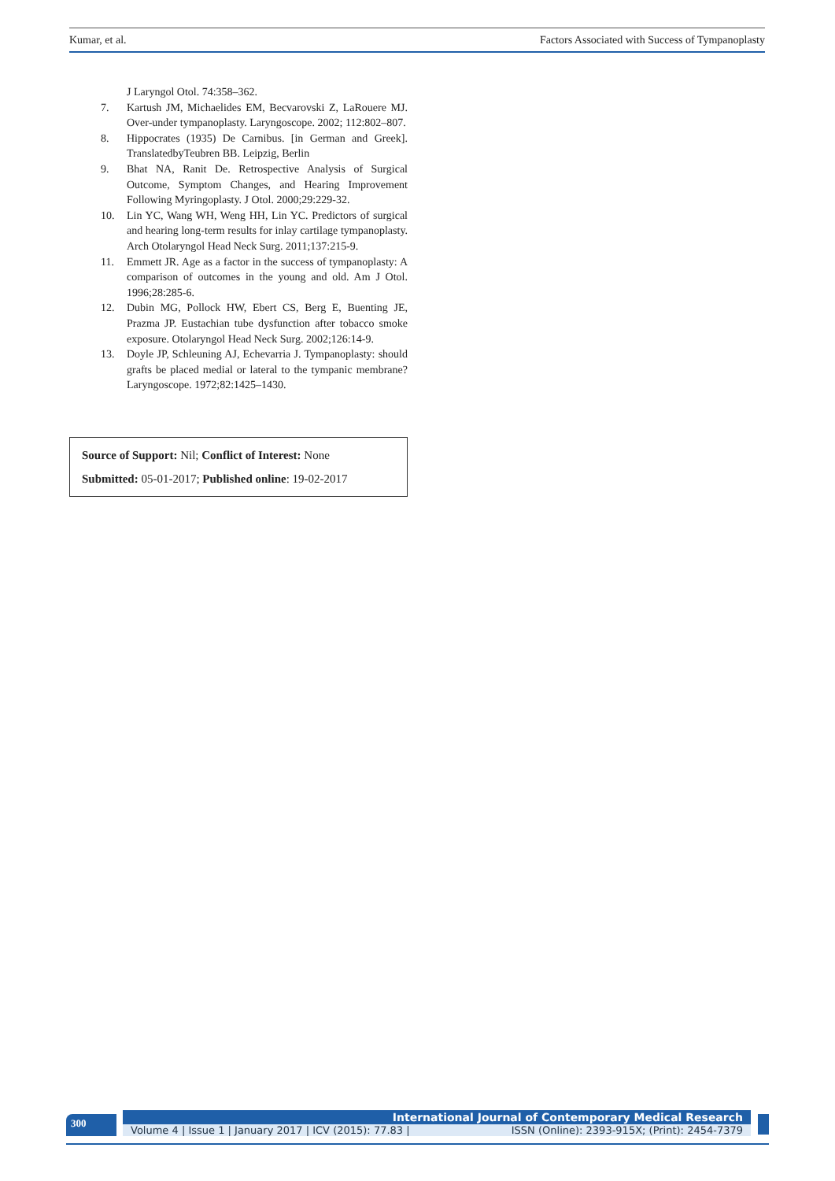Kumar, et al. Factors Associated with Success of Tympanoplasty
J Laryngol Otol. 74:358–362.
7. Kartush JM, Michaelides EM, Becvarovski Z, LaRouere MJ. Over-under tympanoplasty. Laryngoscope. 2002; 112:802–807.
8. Hippocrates (1935) De Carnibus. [in German and Greek]. TranslatedbyTeubren BB. Leipzig, Berlin
9. Bhat NA, Ranit De. Retrospective Analysis of Surgical Outcome, Symptom Changes, and Hearing Improvement Following Myringoplasty. J Otol. 2000;29:229-32.
10. Lin YC, Wang WH, Weng HH, Lin YC. Predictors of surgical and hearing long-term results for inlay cartilage tympanoplasty. Arch Otolaryngol Head Neck Surg. 2011;137:215-9.
11. Emmett JR. Age as a factor in the success of tympanoplasty: A comparison of outcomes in the young and old. Am J Otol. 1996;28:285-6.
12. Dubin MG, Pollock HW, Ebert CS, Berg E, Buenting JE, Prazma JP. Eustachian tube dysfunction after tobacco smoke exposure. Otolaryngol Head Neck Surg. 2002;126:14-9.
13. Doyle JP, Schleuning AJ, Echevarria J. Tympanoplasty: should grafts be placed medial or lateral to the tympanic membrane? Laryngoscope. 1972;82:1425–1430.
Source of Support: Nil; Conflict of Interest: None
Submitted: 05-01-2017; Published online: 19-02-2017
300
International Journal of Contemporary Medical Research
Volume 4 | Issue 1 | January 2017 | ICV (2015): 77.83 | ISSN (Online): 2393-915X; (Print): 2454-7379